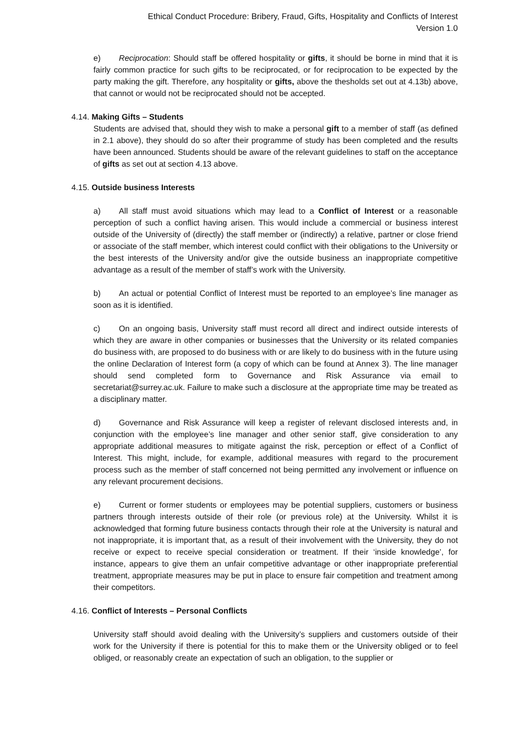Ethical Conduct Procedure: Bribery, Fraud, Gifts, Hospitality and Conflicts of Interest
Version 1.0
e) Reciprocation: Should staff be offered hospitality or gifts, it should be borne in mind that it is fairly common practice for such gifts to be reciprocated, or for reciprocation to be expected by the party making the gift. Therefore, any hospitality or gifts, above the thesholds set out at 4.13b) above, that cannot or would not be reciprocated should not be accepted.
4.14. Making Gifts – Students
Students are advised that, should they wish to make a personal gift to a member of staff (as defined in 2.1 above), they should do so after their programme of study has been completed and the results have been announced. Students should be aware of the relevant guidelines to staff on the acceptance of gifts as set out at section 4.13 above.
4.15. Outside business Interests
a) All staff must avoid situations which may lead to a Conflict of Interest or a reasonable perception of such a conflict having arisen. This would include a commercial or business interest outside of the University of (directly) the staff member or (indirectly) a relative, partner or close friend or associate of the staff member, which interest could conflict with their obligations to the University or the best interests of the University and/or give the outside business an inappropriate competitive advantage as a result of the member of staff’s work with the University.
b) An actual or potential Conflict of Interest must be reported to an employee’s line manager as soon as it is identified.
c) On an ongoing basis, University staff must record all direct and indirect outside interests of which they are aware in other companies or businesses that the University or its related companies do business with, are proposed to do business with or are likely to do business with in the future using the online Declaration of Interest form (a copy of which can be found at Annex 3). The line manager should send completed form to Governance and Risk Assurance via email to secretariat@surrey.ac.uk. Failure to make such a disclosure at the appropriate time may be treated as a disciplinary matter.
d) Governance and Risk Assurance will keep a register of relevant disclosed interests and, in conjunction with the employee’s line manager and other senior staff, give consideration to any appropriate additional measures to mitigate against the risk, perception or effect of a Conflict of Interest. This might, include, for example, additional measures with regard to the procurement process such as the member of staff concerned not being permitted any involvement or influence on any relevant procurement decisions.
e) Current or former students or employees may be potential suppliers, customers or business partners through interests outside of their role (or previous role) at the University. Whilst it is acknowledged that forming future business contacts through their role at the University is natural and not inappropriate, it is important that, as a result of their involvement with the University, they do not receive or expect to receive special consideration or treatment. If their ‘inside knowledge’, for instance, appears to give them an unfair competitive advantage or other inappropriate preferential treatment, appropriate measures may be put in place to ensure fair competition and treatment among their competitors.
4.16. Conflict of Interests – Personal Conflicts
University staff should avoid dealing with the University’s suppliers and customers outside of their work for the University if there is potential for this to make them or the University obliged or to feel obliged, or reasonably create an expectation of such an obligation, to the supplier or